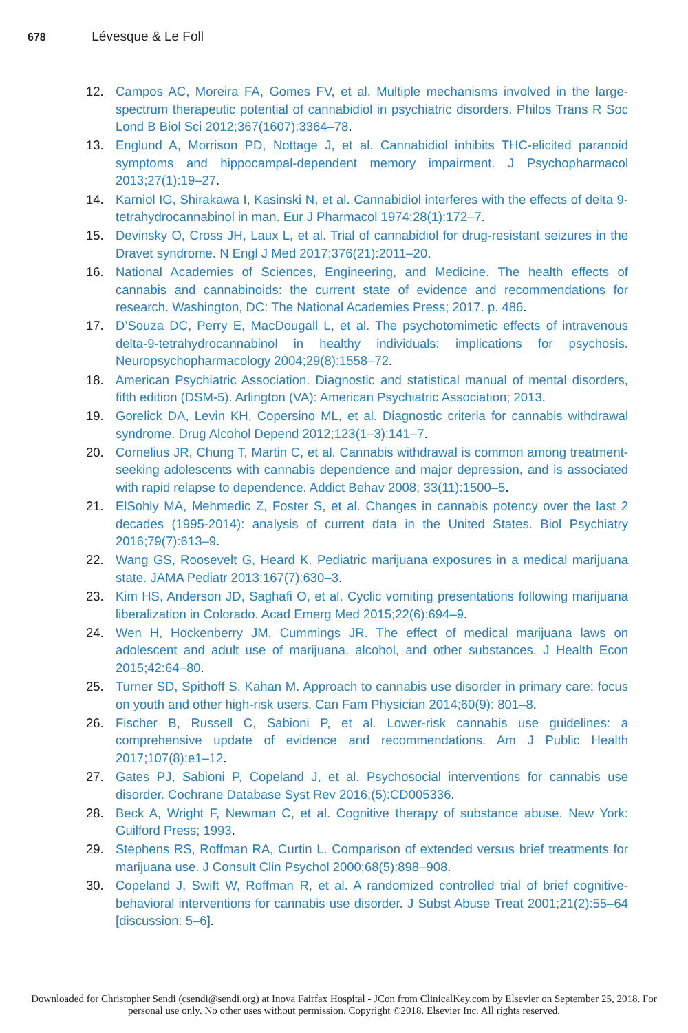678 Lévesque & Le Foll
12. Campos AC, Moreira FA, Gomes FV, et al. Multiple mechanisms involved in the large-spectrum therapeutic potential of cannabidiol in psychiatric disorders. Philos Trans R Soc Lond B Biol Sci 2012;367(1607):3364–78.
13. Englund A, Morrison PD, Nottage J, et al. Cannabidiol inhibits THC-elicited paranoid symptoms and hippocampal-dependent memory impairment. J Psychopharmacol 2013;27(1):19–27.
14. Karniol IG, Shirakawa I, Kasinski N, et al. Cannabidiol interferes with the effects of delta 9-tetrahydrocannabinol in man. Eur J Pharmacol 1974;28(1):172–7.
15. Devinsky O, Cross JH, Laux L, et al. Trial of cannabidiol for drug-resistant seizures in the Dravet syndrome. N Engl J Med 2017;376(21):2011–20.
16. National Academies of Sciences, Engineering, and Medicine. The health effects of cannabis and cannabinoids: the current state of evidence and recommendations for research. Washington, DC: The National Academies Press; 2017. p. 486.
17. D’Souza DC, Perry E, MacDougall L, et al. The psychotomimetic effects of intravenous delta-9-tetrahydrocannabinol in healthy individuals: implications for psychosis. Neuropsychopharmacology 2004;29(8):1558–72.
18. American Psychiatric Association. Diagnostic and statistical manual of mental disorders, fifth edition (DSM-5). Arlington (VA): American Psychiatric Association; 2013.
19. Gorelick DA, Levin KH, Copersino ML, et al. Diagnostic criteria for cannabis withdrawal syndrome. Drug Alcohol Depend 2012;123(1–3):141–7.
20. Cornelius JR, Chung T, Martin C, et al. Cannabis withdrawal is common among treatment-seeking adolescents with cannabis dependence and major depression, and is associated with rapid relapse to dependence. Addict Behav 2008; 33(11):1500–5.
21. ElSohly MA, Mehmedic Z, Foster S, et al. Changes in cannabis potency over the last 2 decades (1995-2014): analysis of current data in the United States. Biol Psychiatry 2016;79(7):613–9.
22. Wang GS, Roosevelt G, Heard K. Pediatric marijuana exposures in a medical marijuana state. JAMA Pediatr 2013;167(7):630–3.
23. Kim HS, Anderson JD, Saghafi O, et al. Cyclic vomiting presentations following marijuana liberalization in Colorado. Acad Emerg Med 2015;22(6):694–9.
24. Wen H, Hockenberry JM, Cummings JR. The effect of medical marijuana laws on adolescent and adult use of marijuana, alcohol, and other substances. J Health Econ 2015;42:64–80.
25. Turner SD, Spithoff S, Kahan M. Approach to cannabis use disorder in primary care: focus on youth and other high-risk users. Can Fam Physician 2014;60(9): 801–8.
26. Fischer B, Russell C, Sabioni P, et al. Lower-risk cannabis use guidelines: a comprehensive update of evidence and recommendations. Am J Public Health 2017;107(8):e1–12.
27. Gates PJ, Sabioni P, Copeland J, et al. Psychosocial interventions for cannabis use disorder. Cochrane Database Syst Rev 2016;(5):CD005336.
28. Beck A, Wright F, Newman C, et al. Cognitive therapy of substance abuse. New York: Guilford Press; 1993.
29. Stephens RS, Roffman RA, Curtin L. Comparison of extended versus brief treatments for marijuana use. J Consult Clin Psychol 2000;68(5):898–908.
30. Copeland J, Swift W, Roffman R, et al. A randomized controlled trial of brief cognitive-behavioral interventions for cannabis use disorder. J Subst Abuse Treat 2001;21(2):55–64 [discussion: 5–6].
Downloaded for Christopher Sendi (csendi@sendi.org) at Inova Fairfax Hospital - JCon from ClinicalKey.com by Elsevier on September 25, 2018. For personal use only. No other uses without permission. Copyright ©2018. Elsevier Inc. All rights reserved.